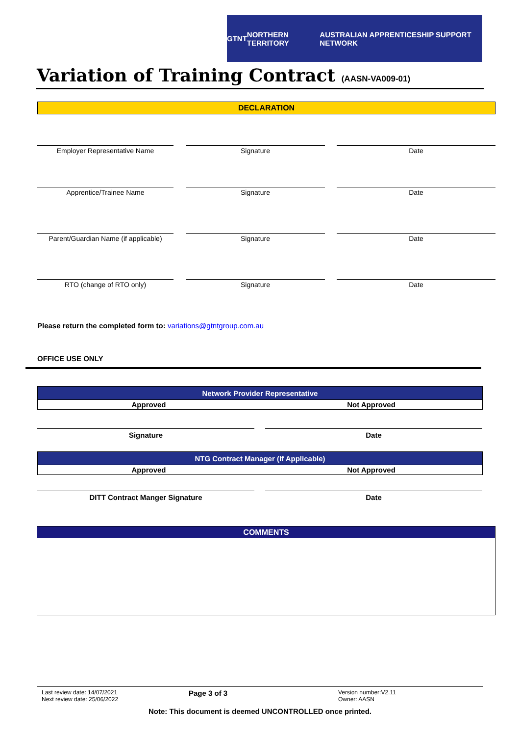GTNT NORTHERN TERRITORY AUSTRALIAN APPRENTICESHIP SUPPORT NETWORK
Variation of Training Contract (AASN-VA009-01)
DECLARATION
Employer Representative Name Signature Date
Apprentice/Trainee Name Signature Date
Parent/Guardian Name (if applicable)
Signature Date
RTO (change of RTO only) Signature Date
Please return the completed form to: variations@gtntgroup.com.au
OFFICE USE ONLY
| Network Provider Representative | |
| --- | --- |
| Approved | Not Approved |
Signature Date
| NTG Contract Manager (If Applicable) | |
| --- | --- |
| Approved | Not Approved |
DITT Contract Manger Signature Date
COMMENTS
Last review date: 14/07/2021
Next review date: 25/06/2022
Page 3 of 3
Version number:V2.11
Owner: AASN
Note: This document is deemed UNCONTROLLED once printed.